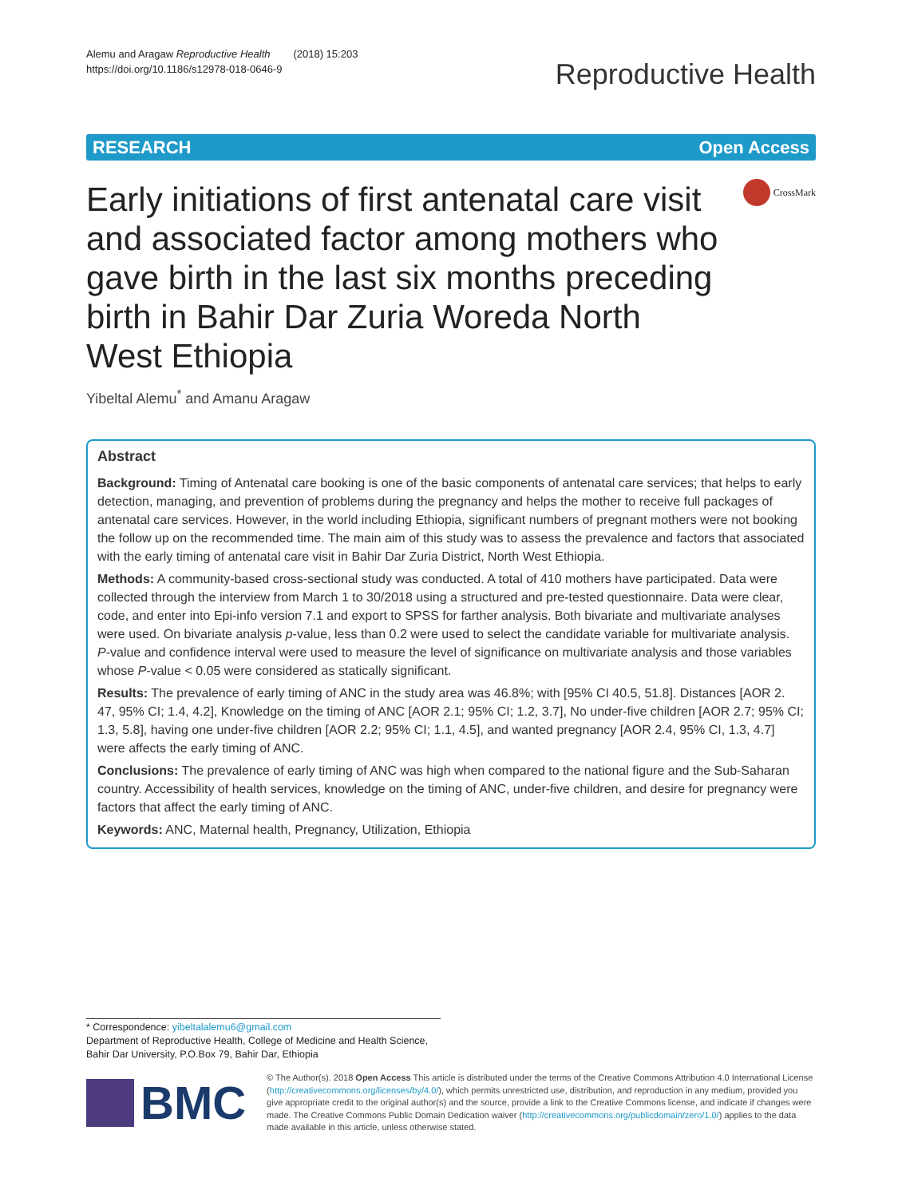Alemu and Aragaw Reproductive Health (2018) 15:203
https://doi.org/10.1186/s12978-018-0646-9
Reproductive Health
RESEARCH Open Access
Early initiations of first antenatal care visit and associated factor among mothers who gave birth in the last six months preceding birth in Bahir Dar Zuria Woreda North West Ethiopia
CrossMark
Yibeltal Alemu<sup>*</sup> and Amanu Aragaw
Abstract
Background: Timing of Antenatal care booking is one of the basic components of antenatal care services; that helps to early detection, managing, and prevention of problems during the pregnancy and helps the mother to receive full packages of antenatal care services. However, in the world including Ethiopia, significant numbers of pregnant mothers were not booking the follow up on the recommended time. The main aim of this study was to assess the prevalence and factors that associated with the early timing of antenatal care visit in Bahir Dar Zuria District, North West Ethiopia.
Methods: A community-based cross-sectional study was conducted. A total of 410 mothers have participated. Data were collected through the interview from March 1 to 30/2018 using a structured and pre-tested questionnaire. Data were clear, code, and enter into Epi-info version 7.1 and export to SPSS for farther analysis. Both bivariate and multivariate analyses were used. On bivariate analysis p-value, less than 0.2 were used to select the candidate variable for multivariate analysis. P-value and confidence interval were used to measure the level of significance on multivariate analysis and those variables whose P-value < 0.05 were considered as statically significant.
Results: The prevalence of early timing of ANC in the study area was 46.8%; with [95% CI 40.5, 51.8]. Distances [AOR 2. 47, 95% CI; 1.4, 4.2], Knowledge on the timing of ANC [AOR 2.1; 95% CI; 1.2, 3.7], No under-five children [AOR 2.7; 95% CI; 1.3, 5.8], having one under-five children [AOR 2.2; 95% CI; 1.1, 4.5], and wanted pregnancy [AOR 2.4, 95% CI, 1.3, 4.7] were affects the early timing of ANC.
Conclusions: The prevalence of early timing of ANC was high when compared to the national figure and the Sub-Saharan country. Accessibility of health services, knowledge on the timing of ANC, under-five children, and desire for pregnancy were factors that affect the early timing of ANC.
Keywords: ANC, Maternal health, Pregnancy, Utilization, Ethiopia
* Correspondence: yibeltalalemu6@gmail.com
Department of Reproductive Health, College of Medicine and Health Science, Bahir Dar University, P.O.Box 79, Bahir Dar, Ethiopia
BMC
© The Author(s). 2018 Open Access This article is distributed under the terms of the Creative Commons Attribution 4.0 International License (http://creativecommons.org/licenses/by/4.0/), which permits unrestricted use, distribution, and reproduction in any medium, provided you give appropriate credit to the original author(s) and the source, provide a link to the Creative Commons license, and indicate if changes were made. The Creative Commons Public Domain Dedication waiver (http://creativecommons.org/publicdomain/zero/1.0/) applies to the data made available in this article, unless otherwise stated.